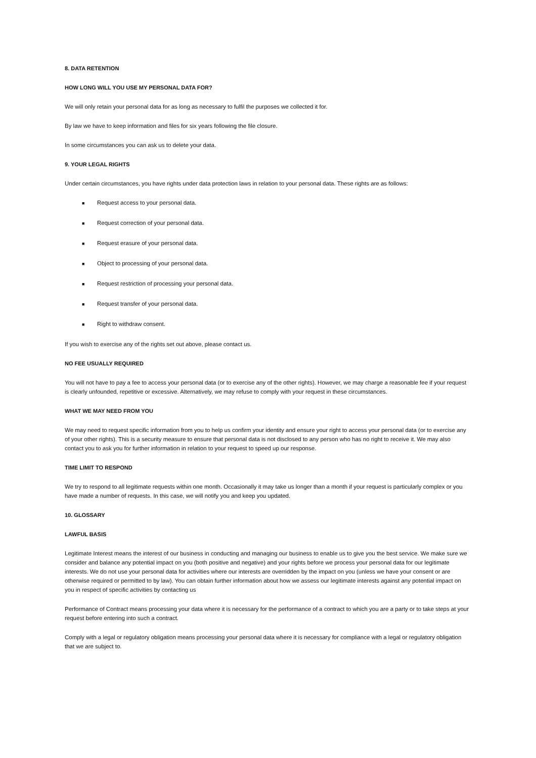8. DATA RETENTION
HOW LONG WILL YOU USE MY PERSONAL DATA FOR?
We will only retain your personal data for as long as necessary to fulfil the purposes we collected it for.
By law we have to keep information and files for six years following the file closure.
In some circumstances you can ask us to delete your data.
9. YOUR LEGAL RIGHTS
Under certain circumstances, you have rights under data protection laws in relation to your personal data. These rights are as follows:
■ Request access to your personal data.
■ Request correction of your personal data.
■ Request erasure of your personal data.
■ Object to processing of your personal data.
■ Request restriction of processing your personal data.
■ Request transfer of your personal data.
■ Right to withdraw consent.
If you wish to exercise any of the rights set out above, please contact us.
NO FEE USUALLY REQUIRED
You will not have to pay a fee to access your personal data (or to exercise any of the other rights). However, we may charge a reasonable fee if your request is clearly unfounded, repetitive or excessive. Alternatively, we may refuse to comply with your request in these circumstances.
WHAT WE MAY NEED FROM YOU
We may need to request specific information from you to help us confirm your identity and ensure your right to access your personal data (or to exercise any of your other rights). This is a security measure to ensure that personal data is not disclosed to any person who has no right to receive it. We may also contact you to ask you for further information in relation to your request to speed up our response.
TIME LIMIT TO RESPOND
We try to respond to all legitimate requests within one month. Occasionally it may take us longer than a month if your request is particularly complex or you have made a number of requests. In this case, we will notify you and keep you updated.
10. GLOSSARY
LAWFUL BASIS
Legitimate Interest means the interest of our business in conducting and managing our business to enable us to give you the best service. We make sure we consider and balance any potential impact on you (both positive and negative) and your rights before we process your personal data for our legitimate interests. We do not use your personal data for activities where our interests are overridden by the impact on you (unless we have your consent or are otherwise required or permitted to by law). You can obtain further information about how we assess our legitimate interests against any potential impact on you in respect of specific activities by contacting us
Performance of Contract means processing your data where it is necessary for the performance of a contract to which you are a party or to take steps at your request before entering into such a contract.
Comply with a legal or regulatory obligation means processing your personal data where it is necessary for compliance with a legal or regulatory obligation that we are subject to.